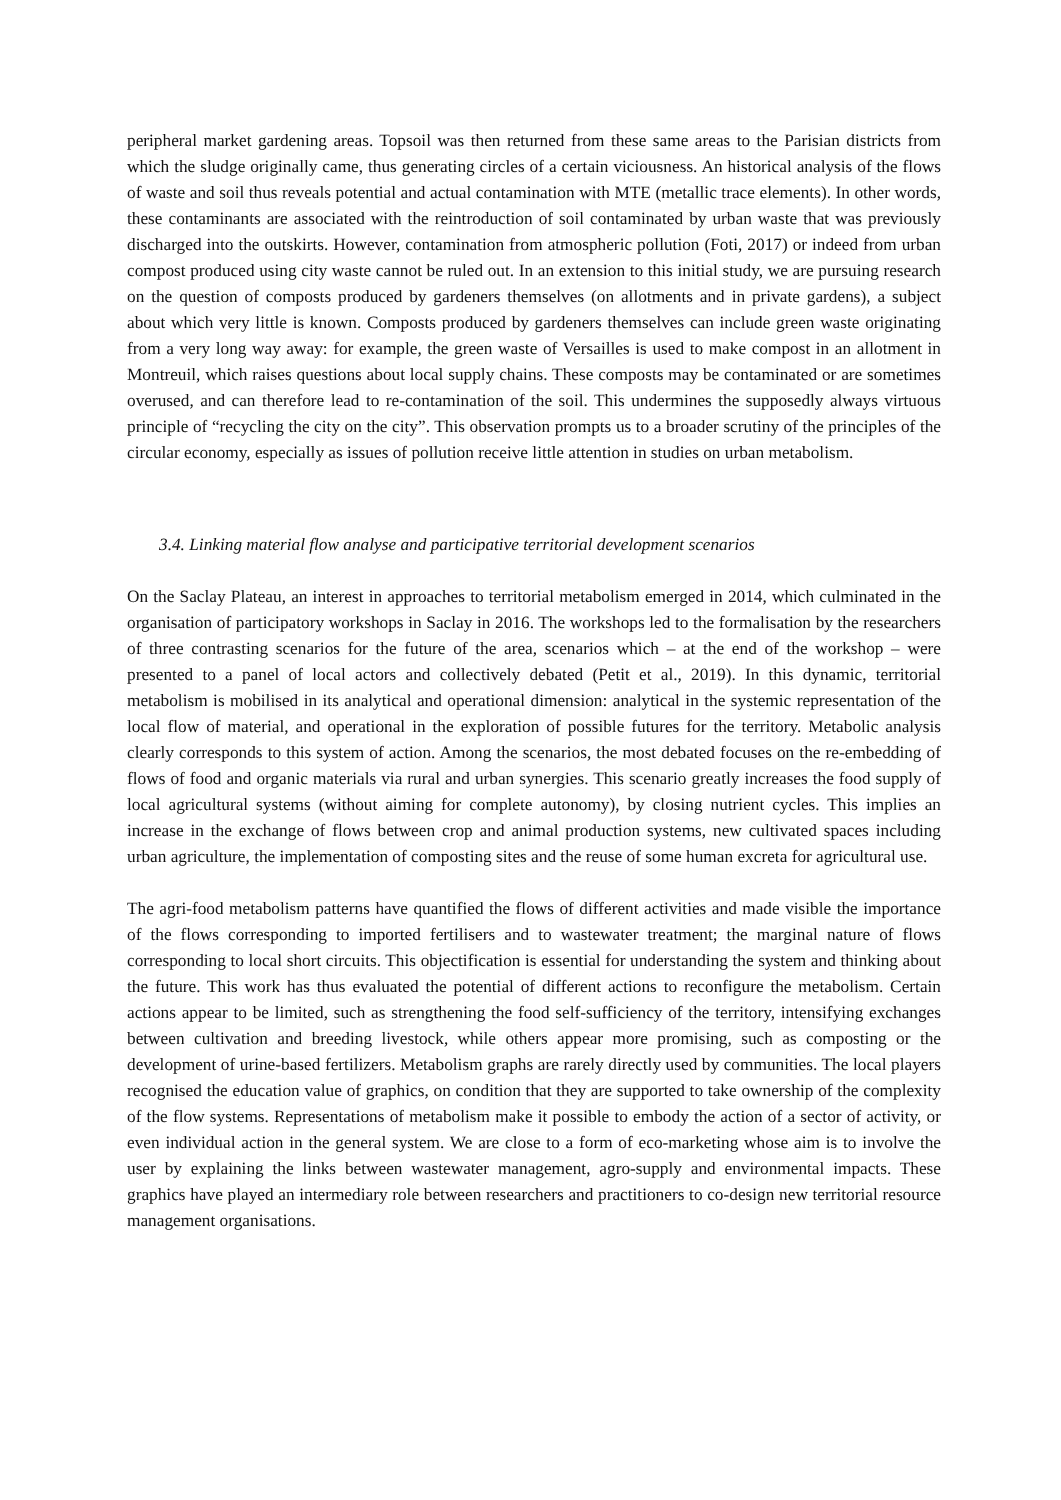peripheral market gardening areas. Topsoil was then returned from these same areas to the Parisian districts from which the sludge originally came, thus generating circles of a certain viciousness. An historical analysis of the flows of waste and soil thus reveals potential and actual contamination with MTE (metallic trace elements). In other words, these contaminants are associated with the reintroduction of soil contaminated by urban waste that was previously discharged into the outskirts. However, contamination from atmospheric pollution (Foti, 2017) or indeed from urban compost produced using city waste cannot be ruled out. In an extension to this initial study, we are pursuing research on the question of composts produced by gardeners themselves (on allotments and in private gardens), a subject about which very little is known. Composts produced by gardeners themselves can include green waste originating from a very long way away: for example, the green waste of Versailles is used to make compost in an allotment in Montreuil, which raises questions about local supply chains. These composts may be contaminated or are sometimes overused, and can therefore lead to re-contamination of the soil. This undermines the supposedly always virtuous principle of “recycling the city on the city”. This observation prompts us to a broader scrutiny of the principles of the circular economy, especially as issues of pollution receive little attention in studies on urban metabolism.
3.4. Linking material flow analyse and participative territorial development scenarios
On the Saclay Plateau, an interest in approaches to territorial metabolism emerged in 2014, which culminated in the organisation of participatory workshops in Saclay in 2016. The workshops led to the formalisation by the researchers of three contrasting scenarios for the future of the area, scenarios which – at the end of the workshop – were presented to a panel of local actors and collectively debated (Petit et al., 2019). In this dynamic, territorial metabolism is mobilised in its analytical and operational dimension: analytical in the systemic representation of the local flow of material, and operational in the exploration of possible futures for the territory. Metabolic analysis clearly corresponds to this system of action. Among the scenarios, the most debated focuses on the re-embedding of flows of food and organic materials via rural and urban synergies. This scenario greatly increases the food supply of local agricultural systems (without aiming for complete autonomy), by closing nutrient cycles. This implies an increase in the exchange of flows between crop and animal production systems, new cultivated spaces including urban agriculture, the implementation of composting sites and the reuse of some human excreta for agricultural use.
The agri-food metabolism patterns have quantified the flows of different activities and made visible the importance of the flows corresponding to imported fertilisers and to wastewater treatment; the marginal nature of flows corresponding to local short circuits. This objectification is essential for understanding the system and thinking about the future. This work has thus evaluated the potential of different actions to reconfigure the metabolism. Certain actions appear to be limited, such as strengthening the food self-sufficiency of the territory, intensifying exchanges between cultivation and breeding livestock, while others appear more promising, such as composting or the development of urine-based fertilizers. Metabolism graphs are rarely directly used by communities. The local players recognised the education value of graphics, on condition that they are supported to take ownership of the complexity of the flow systems. Representations of metabolism make it possible to embody the action of a sector of activity, or even individual action in the general system. We are close to a form of eco-marketing whose aim is to involve the user by explaining the links between wastewater management, agro-supply and environmental impacts. These graphics have played an intermediary role between researchers and practitioners to co-design new territorial resource management organisations.